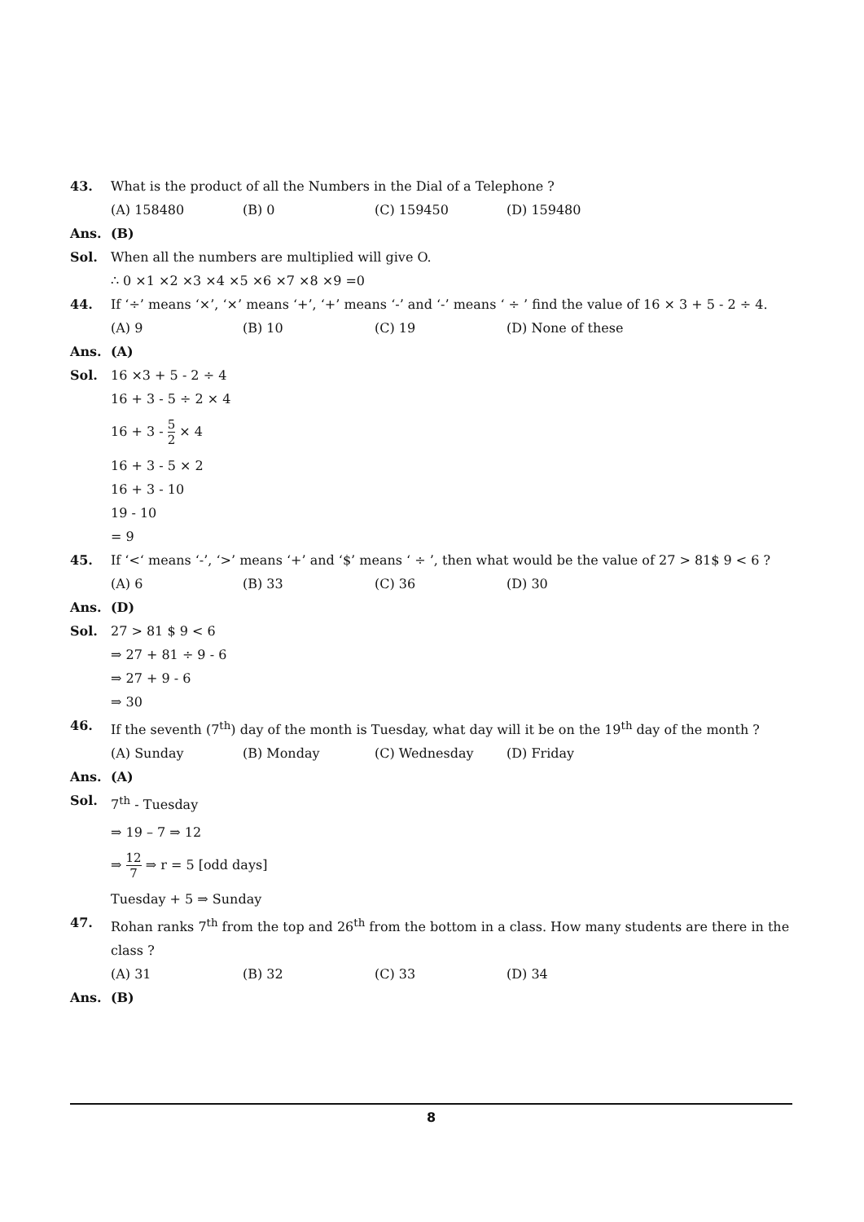43. What is the product of all the Numbers in the Dial of a Telephone ?
(A) 158480 (B) 0 (C) 159450 (D) 159480
Ans. (B)
Sol. When all the numbers are multiplied will give O.
∴ 0 ×1 ×2 ×3 ×4 ×5 ×6 ×7 ×8 ×9 =0
44. If ‘÷’ means ‘×’, ‘×’ means ‘+’, ‘+’ means ‘-’ and ‘-’ means ‘ ÷ ’ find the value of 16 × 3 + 5 - 2 ÷ 4.
(A) 9 (B) 10 (C) 19 (D) None of these
Ans. (A)
Sol. 16 ×3 + 5 - 2 ÷ 4
16 + 3 - 5 ÷ 2 × 4
16 + 3 - 5 2 × 4
16 + 3 - 5 × 2
16 + 3 - 10
19 - 10
= 9
45. If ‘<‘ means ‘-’, ‘>’ means ‘+’ and ‘$’ means ‘ ÷ ’, then what would be the value of 27 > 81$ 9 < 6 ?
(A) 6 (B) 33 (C) 36 (D) 30
Ans. (D)
Sol. 27 > 81 $ 9 < 6
⇒ 27 + 81 ÷ 9 - 6
⇒ 27 + 9 - 6
⇒ 30
46. If the seventh (7<sup>th</sup>) day of the month is Tuesday, what day will it be on the 19<sup>th</sup> day of the month ?
(A) Sunday (B) Monday (C) Wednesday (D) Friday
Ans. (A)
Sol. 7<sup>th</sup> - Tuesday
⇒ 19 – 7 ⇒ 12
⇒ 12 7 ⇒ r = 5 [odd days]
Tuesday + 5 ⇒ Sunday
47. Rohan ranks 7<sup>th</sup> from the top and 26<sup>th</sup> from the bottom in a class. How many students are there in the class ?
(A) 31 (B) 32 (C) 33 (D) 34
Ans. (B)
8